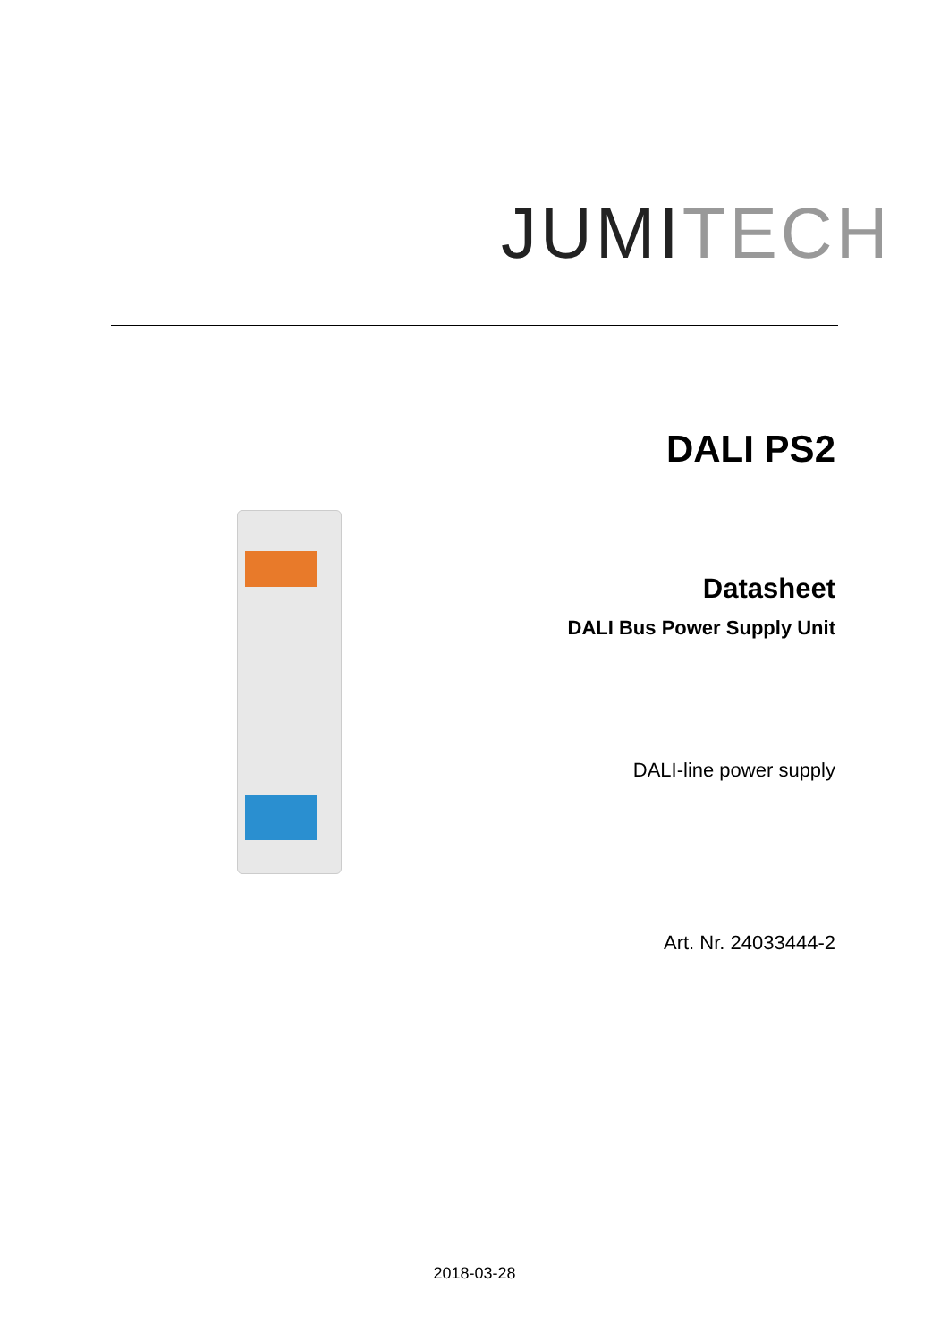JUMI TECH
DALI PS2
Datasheet
DALI Bus Power Supply Unit
DALI-line power supply
Art. Nr. 24033444-2
2018-03-28